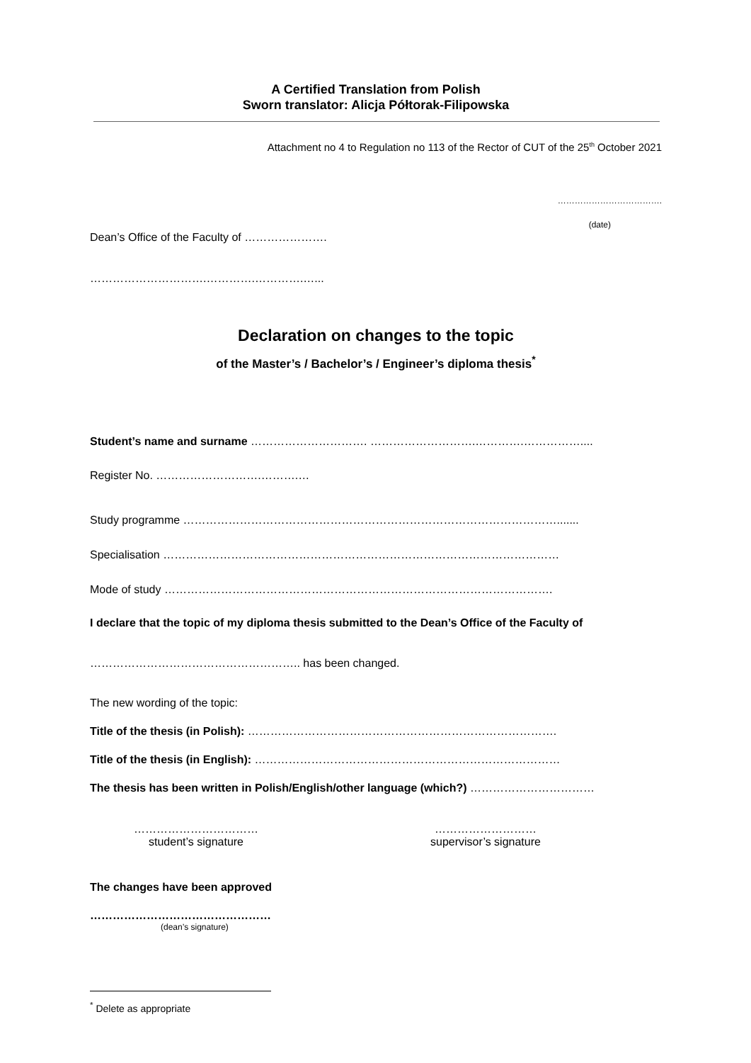A Certified Translation from Polish
Sworn translator: Alicja Półtorak-Filipowska
Attachment no 4 to Regulation no 113 of the Rector of CUT of the 25<sup>th</sup> October 2021
……………………………….
(date)
Dean’s Office of the Faculty of ………………….
………………………….………….………….…...
Declaration on changes to the topic
of the Master’s / Bachelor’s / Engineer’s diploma thesis<sup>*</sup>
Student’s name and surname …………………………. ……………………….………….……………....
Register No. ……………………….……….…
Study programme ……………………………………………………………………………………….......
Specialisation ……………………………………………………………………………………………
Mode of study ………………………………………………………………………………………….
I declare that the topic of my diploma thesis submitted to the Dean’s Office of the Faculty of
……………………………………………….. has been changed.
The new wording of the topic:
Title of the thesis (in Polish): ……………………………………………………………………….
Title of the thesis (in English): ………………………………………………………………………
The thesis has been written in Polish/English/other language (which?) ……………………………
……………………………
student’s signature
………………………
supervisor’s signature
The changes have been approved
…………………………………………
(dean’s signature)
<sup>*</sup> Delete as appropriate